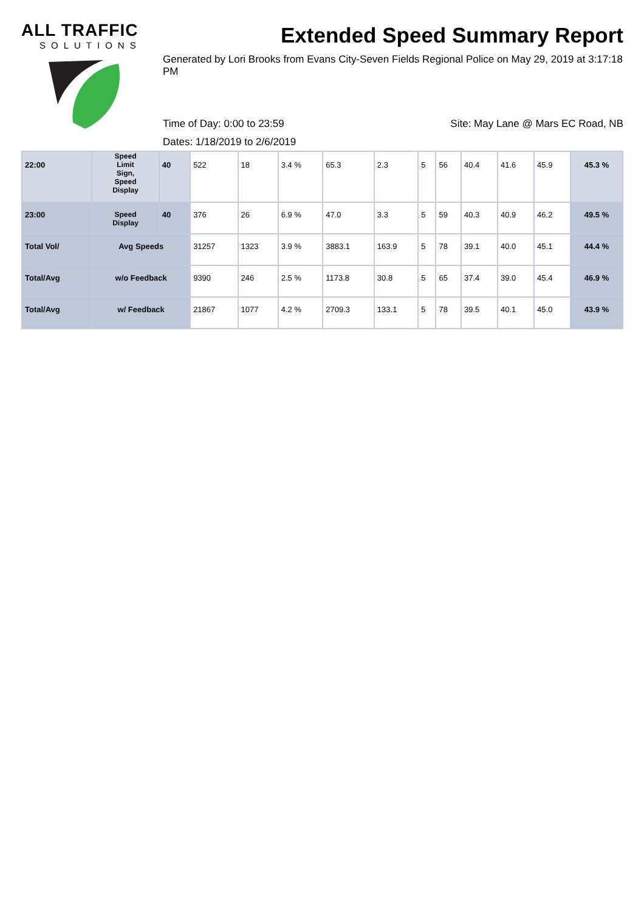ALL TRAFFIC
SOLUTIONS
Extended Speed Summary Report
Generated by Lori Brooks from Evans City-Seven Fields Regional Police on May 29, 2019 at 3:17:18 PM
Time of Day: 0:00 to 23:59 Site: May Lane @ Mars EC Road, NB
Dates: 1/18/2019 to 2/6/2019
| 22:00 | Speed Limit Sign, Speed Display | 40 | 522 | 18 | 3.4 % | 65.3 | 2.3 | 5 | 56 | 40.4 | 41.6 | 45.9 | 45.3 % |
| 23:00 | Speed Display | 40 | 376 | 26 | 6.9 % | 47.0 | 3.3 | 5 | 59 | 40.3 | 40.9 | 46.2 | 49.5 % |
| Total Vol/ | Avg Speeds | | 31257 | 1323 | 3.9 % | 3883.1 | 163.9 | 5 | 78 | 39.1 | 40.0 | 45.1 | 44.4 % |
| Total/Avg | w/o Feedback | | 9390 | 246 | 2.5 % | 1173.8 | 30.8 | 5 | 65 | 37.4 | 39.0 | 45.4 | 46.9 % |
| Total/Avg | w/ Feedback | | 21867 | 1077 | 4.2 % | 2709.3 | 133.1 | 5 | 78 | 39.5 | 40.1 | 45.0 | 43.9 % |